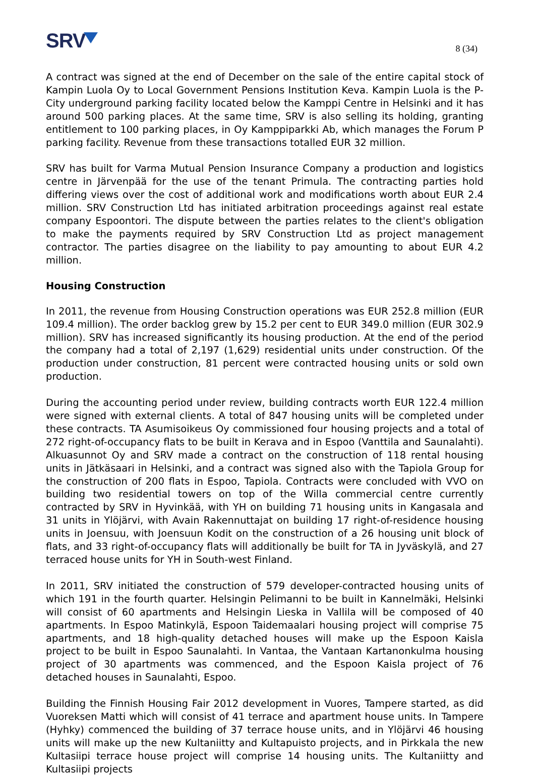SRV
8 (34)
A contract was signed at the end of December on the sale of the entire capital stock of Kampin Luola Oy to Local Government Pensions Institution Keva. Kampin Luola is the P-City underground parking facility located below the Kamppi Centre in Helsinki and it has around 500 parking places. At the same time, SRV is also selling its holding, granting entitlement to 100 parking places, in Oy Kamppiparkki Ab, which manages the Forum P parking facility. Revenue from these transactions totalled EUR 32 million.
SRV has built for Varma Mutual Pension Insurance Company a production and logistics centre in Järvenpää for the use of the tenant Primula. The contracting parties hold differing views over the cost of additional work and modifications worth about EUR 2.4 million. SRV Construction Ltd has initiated arbitration proceedings against real estate company Espoontori. The dispute between the parties relates to the client's obligation to make the payments required by SRV Construction Ltd as project management contractor. The parties disagree on the liability to pay amounting to about EUR 4.2 million.
Housing Construction
In 2011, the revenue from Housing Construction operations was EUR 252.8 million (EUR 109.4 million). The order backlog grew by 15.2 per cent to EUR 349.0 million (EUR 302.9 million). SRV has increased significantly its housing production. At the end of the period the company had a total of 2,197 (1,629) residential units under construction. Of the production under construction, 81 percent were contracted housing units or sold own production.
During the accounting period under review, building contracts worth EUR 122.4 million were signed with external clients. A total of 847 housing units will be completed under these contracts. TA Asumisoikeus Oy commissioned four housing projects and a total of 272 right-of-occupancy flats to be built in Kerava and in Espoo (Vanttila and Saunalahti). Alkuasunnot Oy and SRV made a contract on the construction of 118 rental housing units in Jätkäsaari in Helsinki, and a contract was signed also with the Tapiola Group for the construction of 200 flats in Espoo, Tapiola. Contracts were concluded with VVO on building two residential towers on top of the Willa commercial centre currently contracted by SRV in Hyvinkää, with YH on building 71 housing units in Kangasala and 31 units in Ylöjärvi, with Avain Rakennuttajat on building 17 right-of-residence housing units in Joensuu, with Joensuun Kodit on the construction of a 26 housing unit block of flats, and 33 right-of-occupancy flats will additionally be built for TA in Jyväskylä, and 27 terraced house units for YH in South-west Finland.
In 2011, SRV initiated the construction of 579 developer-contracted housing units of which 191 in the fourth quarter. Helsingin Pelimanni to be built in Kannelmäki, Helsinki will consist of 60 apartments and Helsingin Lieska in Vallila will be composed of 40 apartments. In Espoo Matinkylä, Espoon Taidemaalari housing project will comprise 75 apartments, and 18 high-quality detached houses will make up the Espoon Kaisla project to be built in Espoo Saunalahti. In Vantaa, the Vantaan Kartanonkulma housing project of 30 apartments was commenced, and the Espoon Kaisla project of 76 detached houses in Saunalahti, Espoo.
Building the Finnish Housing Fair 2012 development in Vuores, Tampere started, as did Vuoreksen Matti which will consist of 41 terrace and apartment house units. In Tampere (Hyhky) commenced the building of 37 terrace house units, and in Ylöjärvi 46 housing units will make up the new Kultaniitty and Kultapuisto projects, and in Pirkkala the new Kultasiipi terrace house project will comprise 14 housing units. The Kultaniitty and Kultasiipi projects